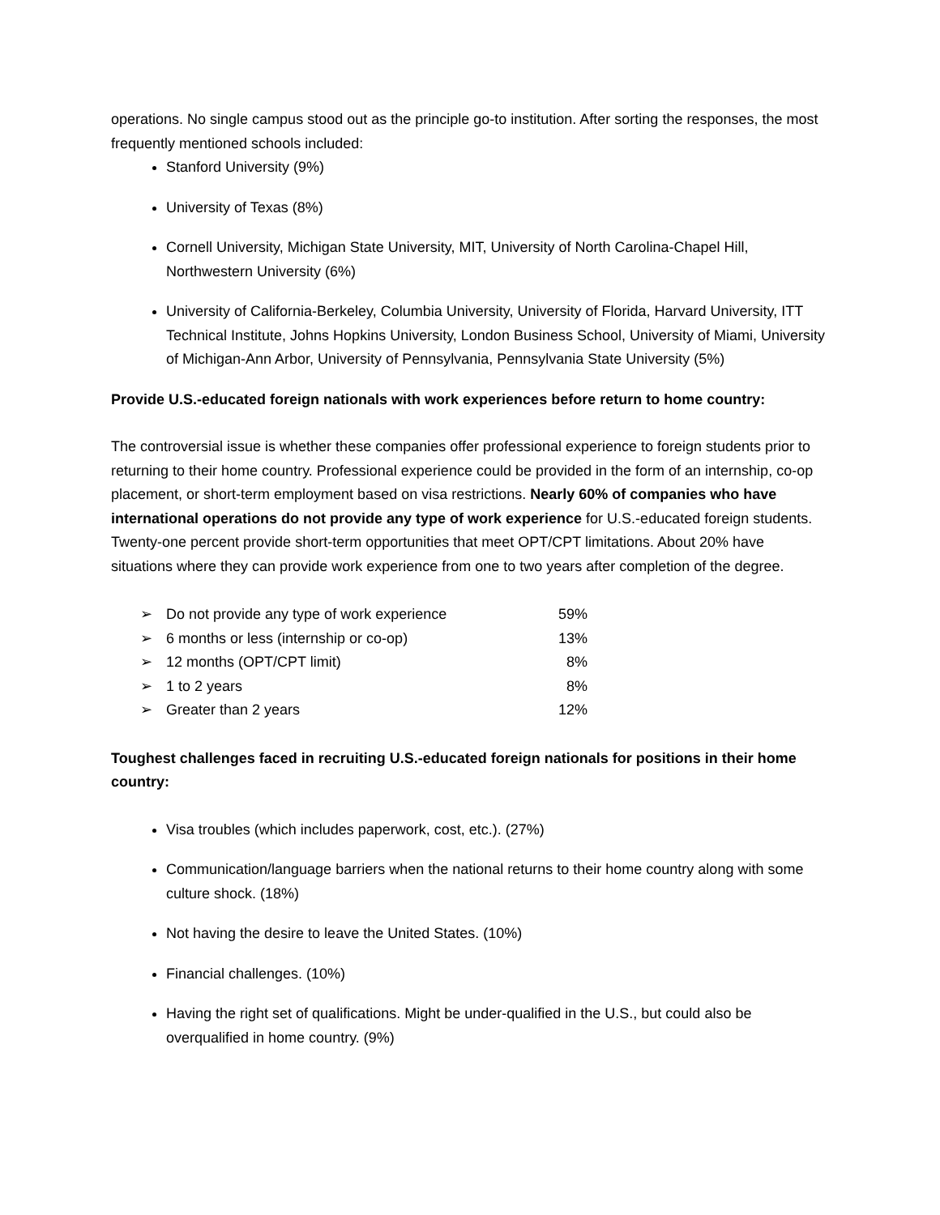operations. No single campus stood out as the principle go-to institution. After sorting the responses, the most frequently mentioned schools included:
Stanford University (9%)
University of Texas (8%)
Cornell University, Michigan State University, MIT, University of North Carolina-Chapel Hill, Northwestern University (6%)
University of California-Berkeley, Columbia University, University of Florida, Harvard University, ITT Technical Institute, Johns Hopkins University, London Business School, University of Miami, University of Michigan-Ann Arbor, University of Pennsylvania, Pennsylvania State University (5%)
Provide U.S.-educated foreign nationals with work experiences before return to home country:
The controversial issue is whether these companies offer professional experience to foreign students prior to returning to their home country. Professional experience could be provided in the form of an internship, co-op placement, or short-term employment based on visa restrictions. Nearly 60% of companies who have international operations do not provide any type of work experience for U.S.-educated foreign students. Twenty-one percent provide short-term opportunities that meet OPT/CPT limitations. About 20% have situations where they can provide work experience from one to two years after completion of the degree.
| ➢ | Do not provide any type of work experience | 59% |
| ➢ | 6 months or less (internship or co-op) | 13% |
| ➢ | 12 months (OPT/CPT limit) | 8% |
| ➢ | 1 to 2 years | 8% |
| ➢ | Greater than 2 years | 12% |
Toughest challenges faced in recruiting U.S.-educated foreign nationals for positions in their home country:
Visa troubles (which includes paperwork, cost, etc.). (27%)
Communication/language barriers when the national returns to their home country along with some culture shock. (18%)
Not having the desire to leave the United States. (10%)
Financial challenges. (10%)
Having the right set of qualifications. Might be under-qualified in the U.S., but could also be overqualified in home country. (9%)